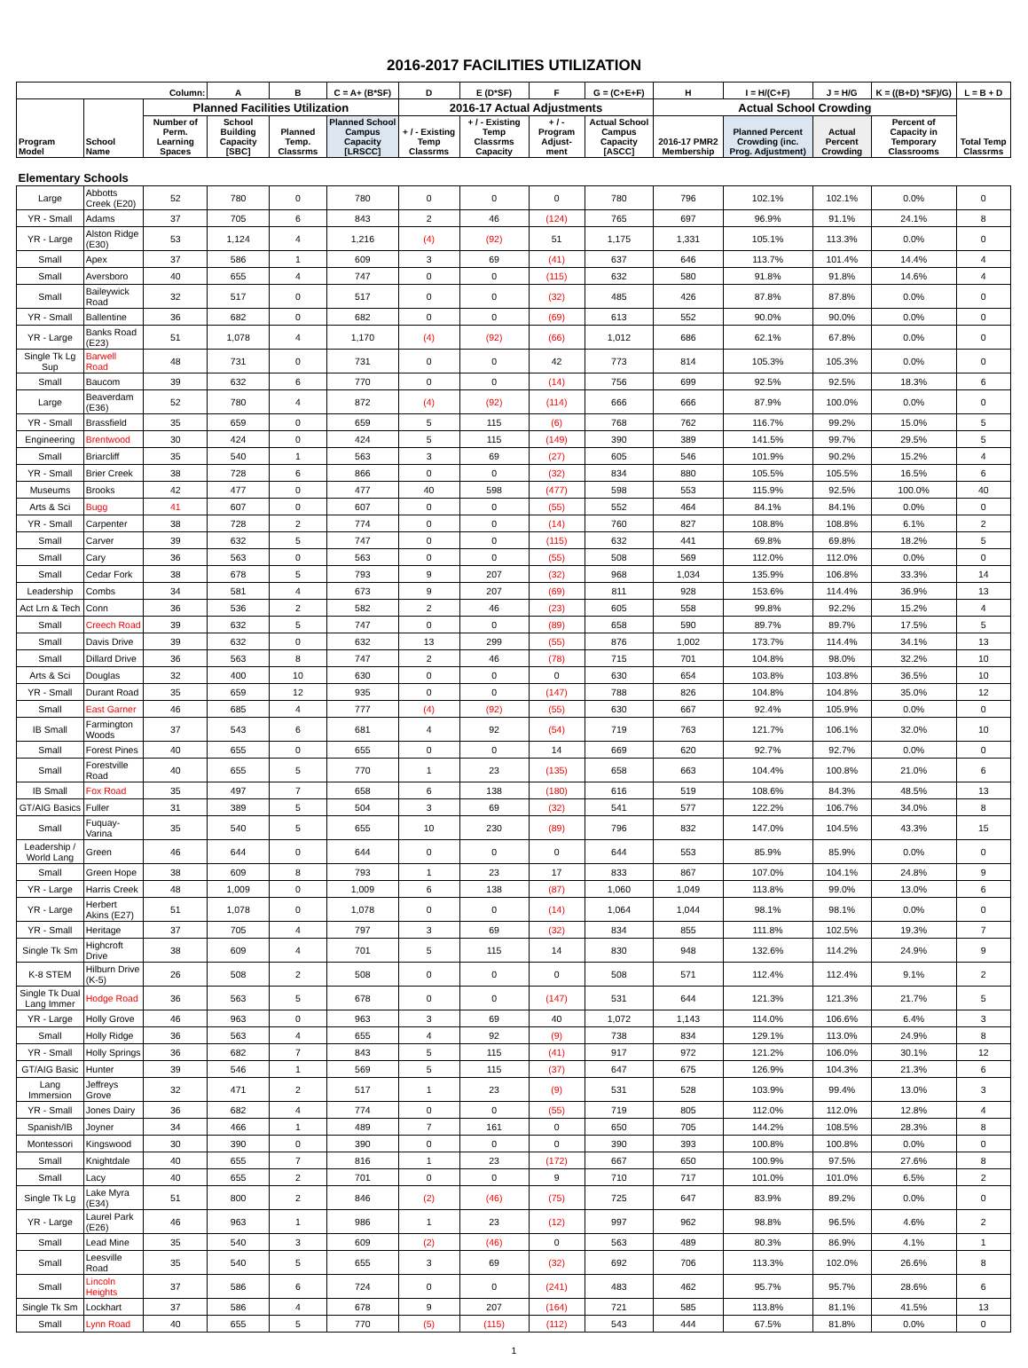2016-2017 FACILITIES UTILIZATION
| Column: | | | A | B | C = A+ (B*SF) | D | E (D*SF) | F | G = (C+E+F) | H | I = H/(C+F) | J = H/G | K = ((B+D) *SF)/G) | L = B + D |
| --- | --- | --- | --- | --- | --- | --- | --- | --- | --- | --- | --- | --- | --- | --- |
| Program Model | School Name | Planned Facilities Utilization | | | | 2016-17 Actual Adjustments | | | | Actual School Crowding | | | | Total Temp Classrms |
| | | Number of Perm. Learning Spaces | School Building Capacity [SBC] | Planned Temp. Classrms | Planned School Campus Capacity [LRSCC] | + / - Existing Temp Classrms | + / - Existing Temp Classrms Capacity | + / - Program Adjust-ment | Actual School Campus Capacity [ASCC] | 2016-17 PMR2 Membership | Planned Percent Crowding (inc. Prog. Adjustment) | Actual Percent Crowding | Percent of Capacity in Temporary Classrooms | |
| Elementary Schools | | | | | | | | | | | | | | |
| Large | Abbotts Creek (E20) | 52 | 780 | 0 | 780 | 0 | 0 | 0 | 780 | 796 | 102.1% | 102.1% | 0.0% | 0 |
| YR - Small | Adams | 37 | 705 | 6 | 843 | 2 | 46 | (124) | 765 | 697 | 96.9% | 91.1% | 24.1% | 8 |
| YR - Large | Alston Ridge (E30) | 53 | 1,124 | 4 | 1,216 | (4) | (92) | 51 | 1,175 | 1,331 | 105.1% | 113.3% | 0.0% | 0 |
| Small | Apex | 37 | 586 | 1 | 609 | 3 | 69 | (41) | 637 | 646 | 113.7% | 101.4% | 14.4% | 4 |
| Small | Aversboro | 40 | 655 | 4 | 747 | 0 | 0 | (115) | 632 | 580 | 91.8% | 91.8% | 14.6% | 4 |
| Small | Baileywick Road | 32 | 517 | 0 | 517 | 0 | 0 | (32) | 485 | 426 | 87.8% | 87.8% | 0.0% | 0 |
| YR - Small | Ballentine | 36 | 682 | 0 | 682 | 0 | 0 | (69) | 613 | 552 | 90.0% | 90.0% | 0.0% | 0 |
| YR - Large | Banks Road (E23) | 51 | 1,078 | 4 | 1,170 | (4) | (92) | (66) | 1,012 | 686 | 62.1% | 67.8% | 0.0% | 0 |
| Single Tk Lg Sup | Barwell Road | 48 | 731 | 0 | 731 | 0 | 0 | 42 | 773 | 814 | 105.3% | 105.3% | 0.0% | 0 |
| Small | Baucom | 39 | 632 | 6 | 770 | 0 | 0 | (14) | 756 | 699 | 92.5% | 92.5% | 18.3% | 6 |
| Large | Beaverdam (E36) | 52 | 780 | 4 | 872 | (4) | (92) | (114) | 666 | 666 | 87.9% | 100.0% | 0.0% | 0 |
| YR - Small | Brassfield | 35 | 659 | 0 | 659 | 5 | 115 | (6) | 768 | 762 | 116.7% | 99.2% | 15.0% | 5 |
| Engineering | Brentwood | 30 | 424 | 0 | 424 | 5 | 115 | (149) | 390 | 389 | 141.5% | 99.7% | 29.5% | 5 |
| Small | Briarcliff | 35 | 540 | 1 | 563 | 3 | 69 | (27) | 605 | 546 | 101.9% | 90.2% | 15.2% | 4 |
| YR - Small | Brier Creek | 38 | 728 | 6 | 866 | 0 | 0 | (32) | 834 | 880 | 105.5% | 105.5% | 16.5% | 6 |
| Museums | Brooks | 42 | 477 | 0 | 477 | 40 | 598 | (477) | 598 | 553 | 115.9% | 92.5% | 100.0% | 40 |
| Arts & Sci | Bugg | 41 | 607 | 0 | 607 | 0 | 0 | (55) | 552 | 464 | 84.1% | 84.1% | 0.0% | 0 |
| YR - Small | Carpenter | 38 | 728 | 2 | 774 | 0 | 0 | (14) | 760 | 827 | 108.8% | 108.8% | 6.1% | 2 |
| Small | Carver | 39 | 632 | 5 | 747 | 0 | 0 | (115) | 632 | 441 | 69.8% | 69.8% | 18.2% | 5 |
| Small | Cary | 36 | 563 | 0 | 563 | 0 | 0 | (55) | 508 | 569 | 112.0% | 112.0% | 0.0% | 0 |
| Small | Cedar Fork | 38 | 678 | 5 | 793 | 9 | 207 | (32) | 968 | 1,034 | 135.9% | 106.8% | 33.3% | 14 |
| Leadership | Combs | 34 | 581 | 4 | 673 | 9 | 207 | (69) | 811 | 928 | 153.6% | 114.4% | 36.9% | 13 |
| Act Lrn & Tech | Conn | 36 | 536 | 2 | 582 | 2 | 46 | (23) | 605 | 558 | 99.8% | 92.2% | 15.2% | 4 |
| Small | Creech Road | 39 | 632 | 5 | 747 | 0 | 0 | (89) | 658 | 590 | 89.7% | 89.7% | 17.5% | 5 |
| Small | Davis Drive | 39 | 632 | 0 | 632 | 13 | 299 | (55) | 876 | 1,002 | 173.7% | 114.4% | 34.1% | 13 |
| Small | Dillard Drive | 36 | 563 | 8 | 747 | 2 | 46 | (78) | 715 | 701 | 104.8% | 98.0% | 32.2% | 10 |
| Arts & Sci | Douglas | 32 | 400 | 10 | 630 | 0 | 0 | 0 | 630 | 654 | 103.8% | 103.8% | 36.5% | 10 |
| YR - Small | Durant Road | 35 | 659 | 12 | 935 | 0 | 0 | (147) | 788 | 826 | 104.8% | 104.8% | 35.0% | 12 |
| Small | East Garner | 46 | 685 | 4 | 777 | (4) | (92) | (55) | 630 | 667 | 92.4% | 105.9% | 0.0% | 0 |
| IB Small | Farmington Woods | 37 | 543 | 6 | 681 | 4 | 92 | (54) | 719 | 763 | 121.7% | 106.1% | 32.0% | 10 |
| Small | Forest Pines | 40 | 655 | 0 | 655 | 0 | 0 | 14 | 669 | 620 | 92.7% | 92.7% | 0.0% | 0 |
| Small | Forestville Road | 40 | 655 | 5 | 770 | 1 | 23 | (135) | 658 | 663 | 104.4% | 100.8% | 21.0% | 6 |
| IB Small | Fox Road | 35 | 497 | 7 | 658 | 6 | 138 | (180) | 616 | 519 | 108.6% | 84.3% | 48.5% | 13 |
| GT/AIG Basics | Fuller | 31 | 389 | 5 | 504 | 3 | 69 | (32) | 541 | 577 | 122.2% | 106.7% | 34.0% | 8 |
| Small | Fuquay-Varina | 35 | 540 | 5 | 655 | 10 | 230 | (89) | 796 | 832 | 147.0% | 104.5% | 43.3% | 15 |
| Leadership / World Lang | Green | 46 | 644 | 0 | 644 | 0 | 0 | 0 | 644 | 553 | 85.9% | 85.9% | 0.0% | 0 |
| Small | Green Hope | 38 | 609 | 8 | 793 | 1 | 23 | 17 | 833 | 867 | 107.0% | 104.1% | 24.8% | 9 |
| YR - Large | Harris Creek | 48 | 1,009 | 0 | 1,009 | 6 | 138 | (87) | 1,060 | 1,049 | 113.8% | 99.0% | 13.0% | 6 |
| YR - Large | Herbert Akins (E27) | 51 | 1,078 | 0 | 1,078 | 0 | 0 | (14) | 1,064 | 1,044 | 98.1% | 98.1% | 0.0% | 0 |
| YR - Small | Heritage | 37 | 705 | 4 | 797 | 3 | 69 | (32) | 834 | 855 | 111.8% | 102.5% | 19.3% | 7 |
| Single Tk Sm | Highcroft Drive | 38 | 609 | 4 | 701 | 5 | 115 | 14 | 830 | 948 | 132.6% | 114.2% | 24.9% | 9 |
| K-8 STEM | Hilburn Drive (K-5) | 26 | 508 | 2 | 508 | 0 | 0 | 0 | 508 | 571 | 112.4% | 112.4% | 9.1% | 2 |
| Single Tk Dual Lang Immer | Hodge Road | 36 | 563 | 5 | 678 | 0 | 0 | (147) | 531 | 644 | 121.3% | 121.3% | 21.7% | 5 |
| YR - Large | Holly Grove | 46 | 963 | 0 | 963 | 3 | 69 | 40 | 1,072 | 1,143 | 114.0% | 106.6% | 6.4% | 3 |
| Small | Holly Ridge | 36 | 563 | 4 | 655 | 4 | 92 | (9) | 738 | 834 | 129.1% | 113.0% | 24.9% | 8 |
| YR - Small | Holly Springs | 36 | 682 | 7 | 843 | 5 | 115 | (41) | 917 | 972 | 121.2% | 106.0% | 30.1% | 12 |
| GT/AIG Basic | Hunter | 39 | 546 | 1 | 569 | 5 | 115 | (37) | 647 | 675 | 126.9% | 104.3% | 21.3% | 6 |
| Lang Immersion | Jeffreys Grove | 32 | 471 | 2 | 517 | 1 | 23 | (9) | 531 | 528 | 103.9% | 99.4% | 13.0% | 3 |
| YR - Small | Jones Dairy | 36 | 682 | 4 | 774 | 0 | 0 | (55) | 719 | 805 | 112.0% | 112.0% | 12.8% | 4 |
| Spanish/IB | Joyner | 34 | 466 | 1 | 489 | 7 | 161 | 0 | 650 | 705 | 144.2% | 108.5% | 28.3% | 8 |
| Montessori | Kingswood | 30 | 390 | 0 | 390 | 0 | 0 | 0 | 390 | 393 | 100.8% | 100.8% | 0.0% | 0 |
| Small | Knightdale | 40 | 655 | 7 | 816 | 1 | 23 | (172) | 667 | 650 | 100.9% | 97.5% | 27.6% | 8 |
| Small | Lacy | 40 | 655 | 2 | 701 | 0 | 0 | 9 | 710 | 717 | 101.0% | 101.0% | 6.5% | 2 |
| Single Tk Lg | Lake Myra (E34) | 51 | 800 | 2 | 846 | (2) | (46) | (75) | 725 | 647 | 83.9% | 89.2% | 0.0% | 0 |
| YR - Large | Laurel Park (E26) | 46 | 963 | 1 | 986 | 1 | 23 | (12) | 997 | 962 | 98.8% | 96.5% | 4.6% | 2 |
| Small | Lead Mine | 35 | 540 | 3 | 609 | (2) | (46) | 0 | 563 | 489 | 80.3% | 86.9% | 4.1% | 1 |
| Small | Leesville Road | 35 | 540 | 5 | 655 | 3 | 69 | (32) | 692 | 706 | 113.3% | 102.0% | 26.6% | 8 |
| Small | Lincoln Heights | 37 | 586 | 6 | 724 | 0 | 0 | (241) | 483 | 462 | 95.7% | 95.7% | 28.6% | 6 |
| Single Tk Sm | Lockhart | 37 | 586 | 4 | 678 | 9 | 207 | (164) | 721 | 585 | 113.8% | 81.1% | 41.5% | 13 |
| Small | Lynn Road | 40 | 655 | 5 | 770 | (5) | (115) | (112) | 543 | 444 | 67.5% | 81.8% | 0.0% | 0 |
1